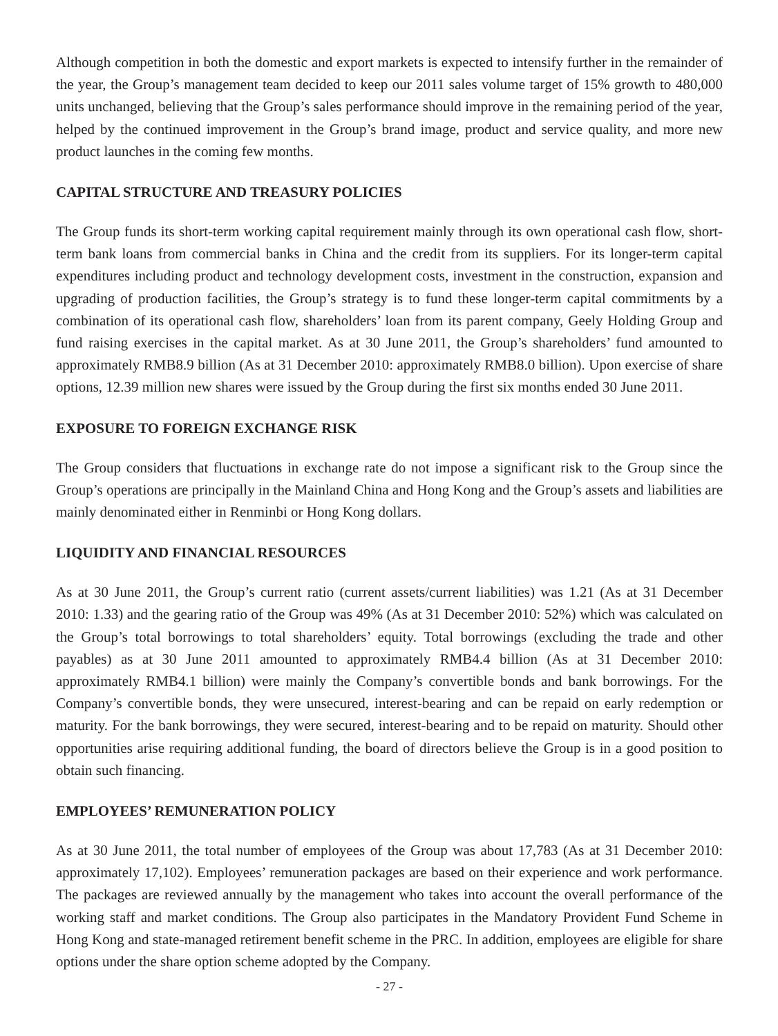Although competition in both the domestic and export markets is expected to intensify further in the remainder of the year, the Group’s management team decided to keep our 2011 sales volume target of 15% growth to 480,000 units unchanged, believing that the Group’s sales performance should improve in the remaining period of the year, helped by the continued improvement in the Group’s brand image, product and service quality, and more new product launches in the coming few months.
CAPITAL STRUCTURE AND TREASURY POLICIES
The Group funds its short-term working capital requirement mainly through its own operational cash flow, short-term bank loans from commercial banks in China and the credit from its suppliers. For its longer-term capital expenditures including product and technology development costs, investment in the construction, expansion and upgrading of production facilities, the Group’s strategy is to fund these longer-term capital commitments by a combination of its operational cash flow, shareholders’ loan from its parent company, Geely Holding Group and fund raising exercises in the capital market. As at 30 June 2011, the Group’s shareholders’ fund amounted to approximately RMB8.9 billion (As at 31 December 2010: approximately RMB8.0 billion). Upon exercise of share options, 12.39 million new shares were issued by the Group during the first six months ended 30 June 2011.
EXPOSURE TO FOREIGN EXCHANGE RISK
The Group considers that fluctuations in exchange rate do not impose a significant risk to the Group since the Group’s operations are principally in the Mainland China and Hong Kong and the Group’s assets and liabilities are mainly denominated either in Renminbi or Hong Kong dollars.
LIQUIDITY AND FINANCIAL RESOURCES
As at 30 June 2011, the Group’s current ratio (current assets/current liabilities) was 1.21 (As at 31 December 2010: 1.33) and the gearing ratio of the Group was 49% (As at 31 December 2010: 52%) which was calculated on the Group’s total borrowings to total shareholders’ equity. Total borrowings (excluding the trade and other payables) as at 30 June 2011 amounted to approximately RMB4.4 billion (As at 31 December 2010: approximately RMB4.1 billion) were mainly the Company’s convertible bonds and bank borrowings. For the Company’s convertible bonds, they were unsecured, interest-bearing and can be repaid on early redemption or maturity. For the bank borrowings, they were secured, interest-bearing and to be repaid on maturity. Should other opportunities arise requiring additional funding, the board of directors believe the Group is in a good position to obtain such financing.
EMPLOYEES’ REMUNERATION POLICY
As at 30 June 2011, the total number of employees of the Group was about 17,783 (As at 31 December 2010: approximately 17,102). Employees’ remuneration packages are based on their experience and work performance. The packages are reviewed annually by the management who takes into account the overall performance of the working staff and market conditions. The Group also participates in the Mandatory Provident Fund Scheme in Hong Kong and state-managed retirement benefit scheme in the PRC. In addition, employees are eligible for share options under the share option scheme adopted by the Company.
- 27 -